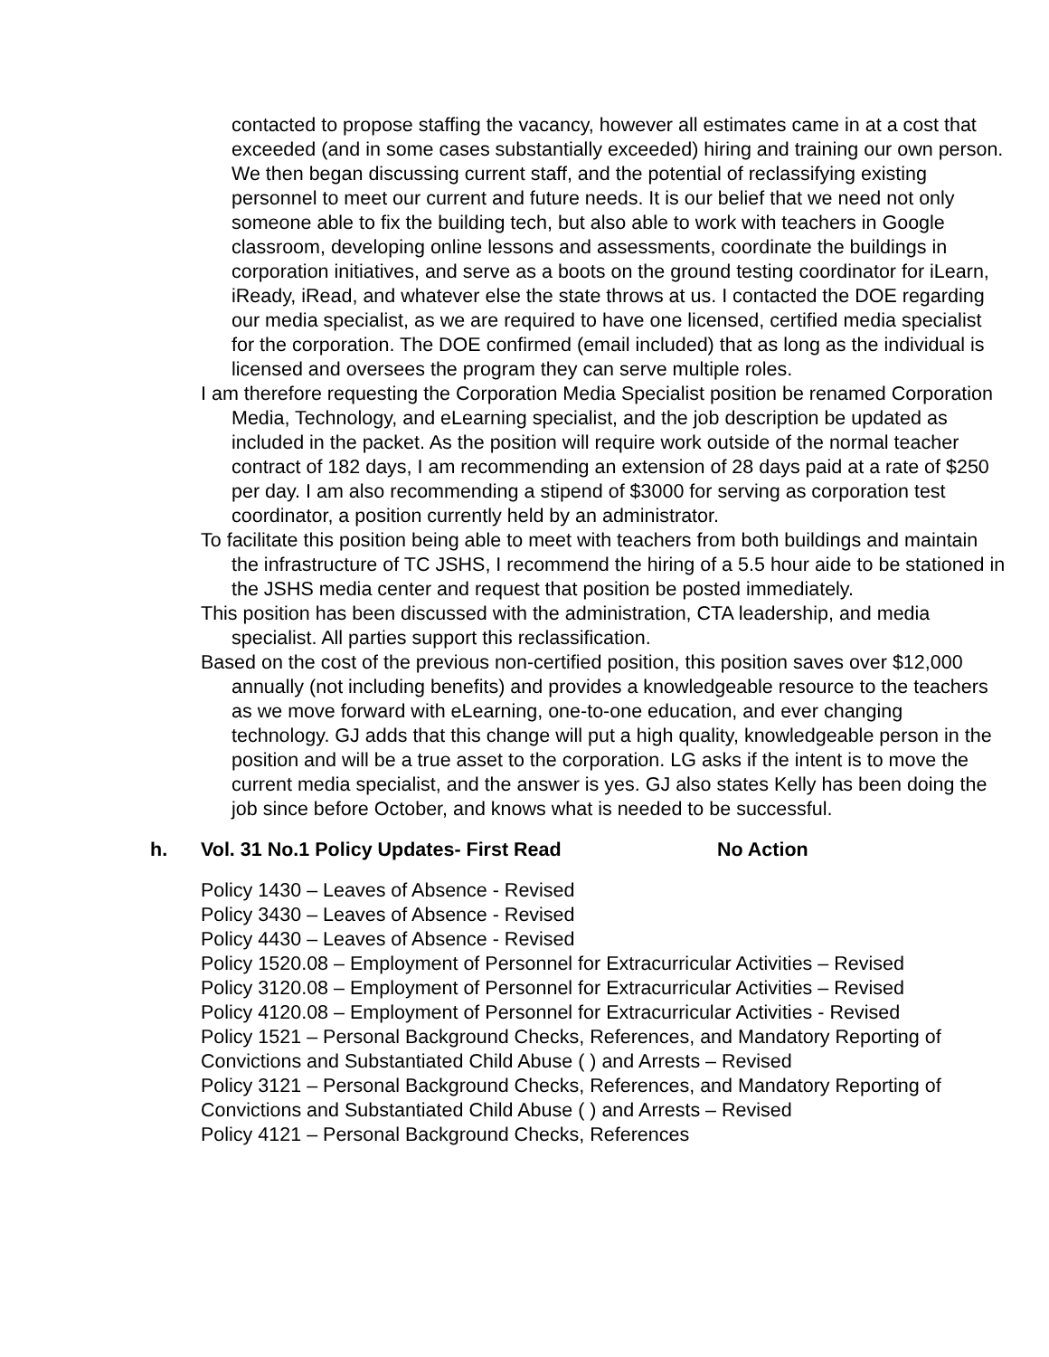contacted to propose staffing the vacancy, however all estimates came in at a cost that exceeded (and in some cases substantially exceeded) hiring and training our own person. We then began discussing current staff, and the potential of reclassifying existing personnel to meet our current and future needs. It is our belief that we need not only someone able to fix the building tech, but also able to work with teachers in Google classroom, developing online lessons and assessments, coordinate the buildings in corporation initiatives, and serve as a boots on the ground testing coordinator for iLearn, iReady, iRead, and whatever else the state throws at us. I contacted the DOE regarding our media specialist, as we are required to have one licensed, certified media specialist for the corporation. The DOE confirmed (email included) that as long as the individual is licensed and oversees the program they can serve multiple roles.
I am therefore requesting the Corporation Media Specialist position be renamed Corporation Media, Technology, and eLearning specialist, and the job description be updated as included in the packet. As the position will require work outside of the normal teacher contract of 182 days, I am recommending an extension of 28 days paid at a rate of $250 per day. I am also recommending a stipend of $3000 for serving as corporation test coordinator, a position currently held by an administrator.
To facilitate this position being able to meet with teachers from both buildings and maintain the infrastructure of TC JSHS, I recommend the hiring of a 5.5 hour aide to be stationed in the JSHS media center and request that position be posted immediately.
This position has been discussed with the administration, CTA leadership, and media specialist. All parties support this reclassification.
Based on the cost of the previous non-certified position, this position saves over $12,000 annually (not including benefits) and provides a knowledgeable resource to the teachers as we move forward with eLearning, one-to-one education, and ever changing technology. GJ adds that this change will put a high quality, knowledgeable person in the position and will be a true asset to the corporation. LG asks if the intent is to move the current media specialist, and the answer is yes. GJ also states Kelly has been doing the job since before October, and knows what is needed to be successful.
h. Vol. 31 No.1 Policy Updates- First Read No Action
Policy 1430 – Leaves of Absence - Revised
Policy 3430 – Leaves of Absence - Revised
Policy 4430 – Leaves of Absence - Revised
Policy 1520.08 – Employment of Personnel for Extracurricular Activities – Revised
Policy 3120.08 – Employment of Personnel for Extracurricular Activities – Revised
Policy 4120.08 – Employment of Personnel for Extracurricular Activities - Revised
Policy 1521 – Personal Background Checks, References, and Mandatory Reporting of Convictions and Substantiated Child Abuse ( ) and Arrests – Revised
Policy 3121 – Personal Background Checks, References, and Mandatory Reporting of Convictions and Substantiated Child Abuse ( ) and Arrests – Revised
Policy 4121 – Personal Background Checks, References